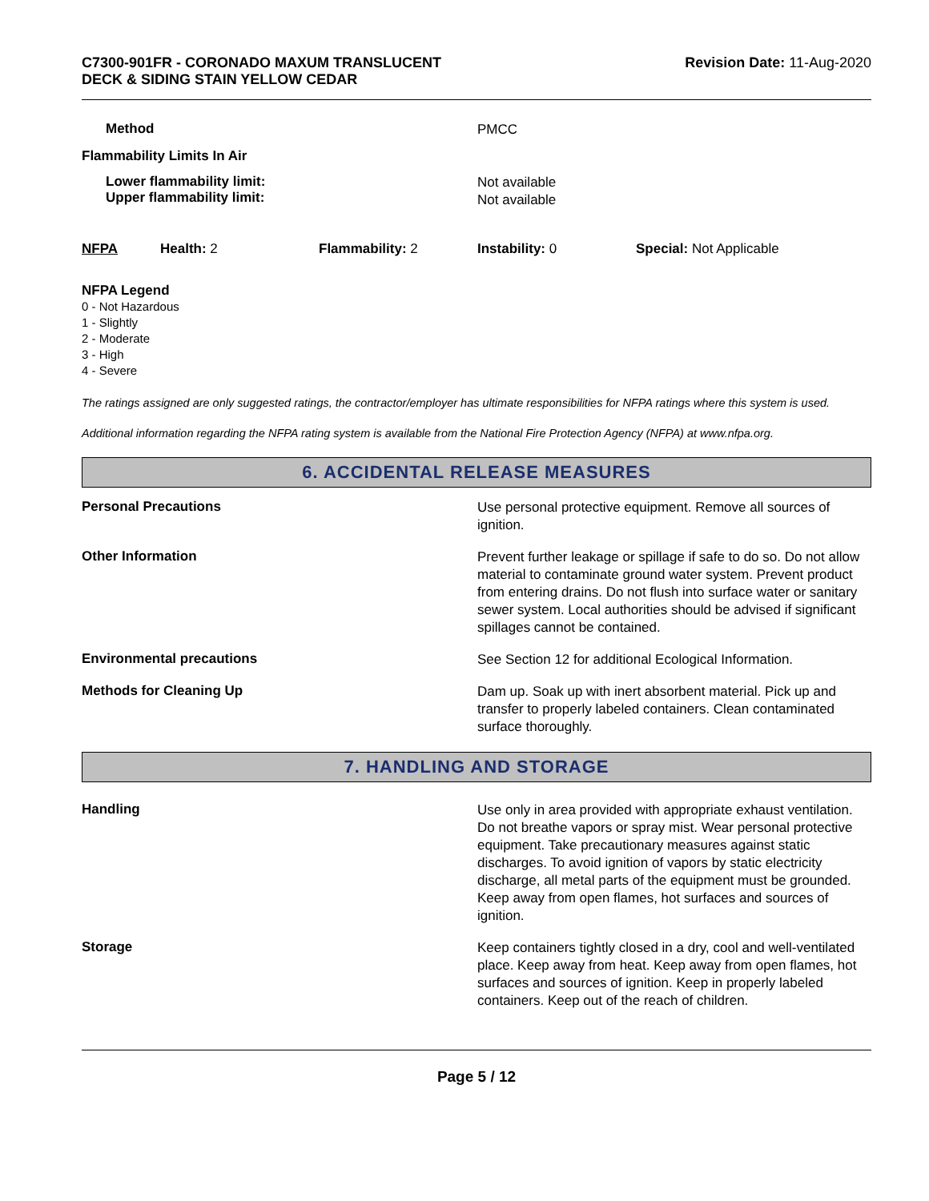C7300-901FR - CORONADO MAXUM TRANSLUCENT
DECK & SIDING STAIN YELLOW CEDAR
Revision Date: 11-Aug-2020
Method
PMCC
Flammability Limits In Air
Lower flammability limit:
Upper flammability limit:
Not available
Not available
NFPA Health: 2 Flammability: 2 Instability: 0 Special: Not Applicable
NFPA Legend
0 - Not Hazardous
1 - Slightly
2 - Moderate
3 - High
4 - Severe
The ratings assigned are only suggested ratings, the contractor/employer has ultimate responsibilities for NFPA ratings where this system is used.
Additional information regarding the NFPA rating system is available from the National Fire Protection Agency (NFPA) at www.nfpa.org.
6. ACCIDENTAL RELEASE MEASURES
Personal Precautions
Use personal protective equipment. Remove all sources of ignition.
Other Information
Prevent further leakage or spillage if safe to do so. Do not allow material to contaminate ground water system. Prevent product from entering drains. Do not flush into surface water or sanitary sewer system. Local authorities should be advised if significant spillages cannot be contained.
Environmental precautions
See Section 12 for additional Ecological Information.
Methods for Cleaning Up
Dam up. Soak up with inert absorbent material. Pick up and transfer to properly labeled containers. Clean contaminated surface thoroughly.
7. HANDLING AND STORAGE
Handling
Use only in area provided with appropriate exhaust ventilation. Do not breathe vapors or spray mist. Wear personal protective equipment. Take precautionary measures against static discharges. To avoid ignition of vapors by static electricity discharge, all metal parts of the equipment must be grounded. Keep away from open flames, hot surfaces and sources of ignition.
Storage
Keep containers tightly closed in a dry, cool and well-ventilated place. Keep away from heat. Keep away from open flames, hot surfaces and sources of ignition. Keep in properly labeled containers. Keep out of the reach of children.
Page 5 / 12